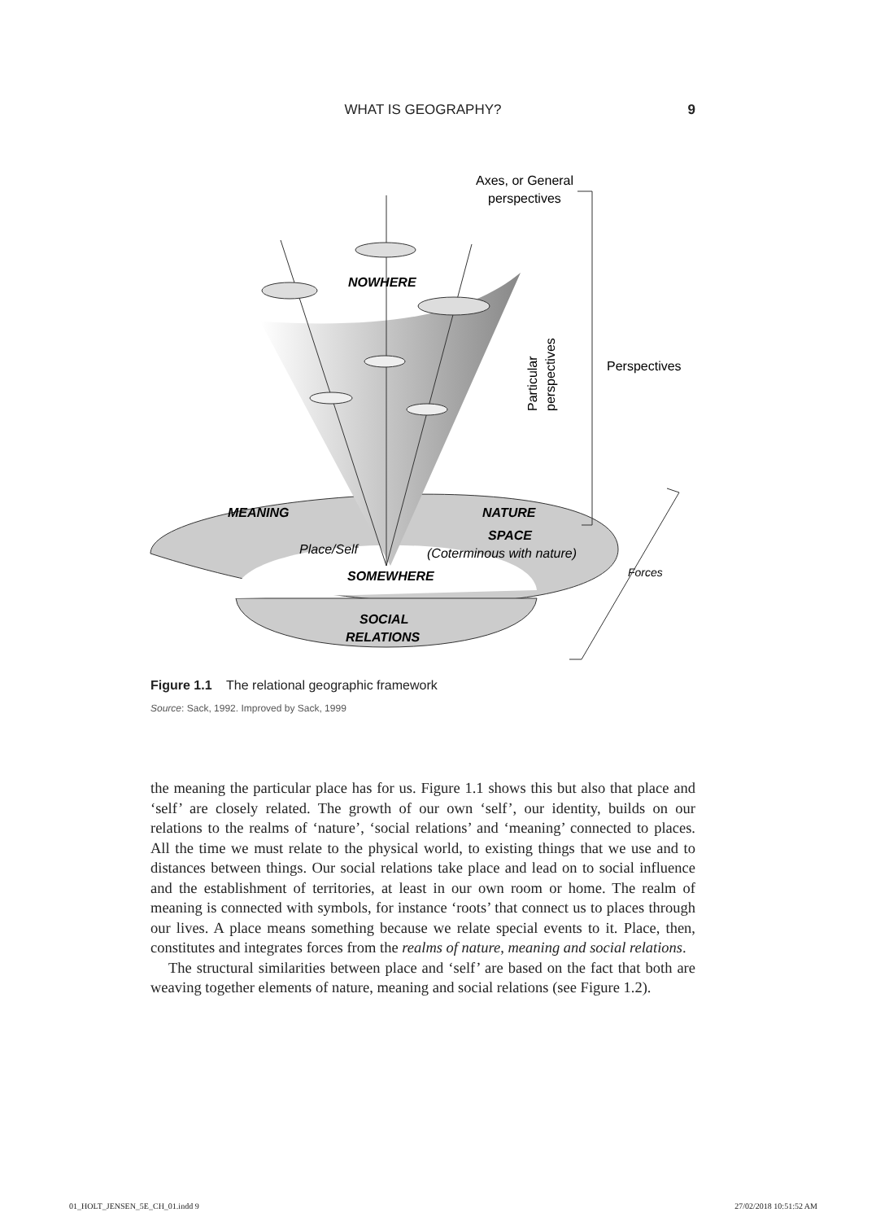WHAT IS GEOGRAPHY? 9
NOWHERE
Axes, or General
perspectives
Perspectives
Particular
perspectives
MEANING
NATURE
SPACE
Place/Self
(Coterminous with nature)
SOMEWHERE
Forces
SOCIAL
RELATIONS
Figure 1.1 The relational geographic framework
Source: Sack, 1992. Improved by Sack, 1999
the meaning the particular place has for us. Figure 1.1 shows this but also that place and ‘self’ are closely related. The growth of our own ‘self’, our identity, builds on our relations to the realms of ‘nature’, ‘social relations’ and ‘meaning’ connected to places. All the time we must relate to the physical world, to existing things that we use and to distances between things. Our social relations take place and lead on to social influence and the establishment of territories, at least in our own room or home. The realm of meaning is connected with symbols, for instance ‘roots’ that connect us to places through our lives. A place means something because we relate special events to it. Place, then, constitutes and integrates forces from the realms of nature, meaning and social relations.
The structural similarities between place and ‘self’ are based on the fact that both are weaving together elements of nature, meaning and social relations (see Figure 1.2).
01_HOLT_JENSEN_5E_CH_01.indd 9 27/02/2018 10:51:52 AM